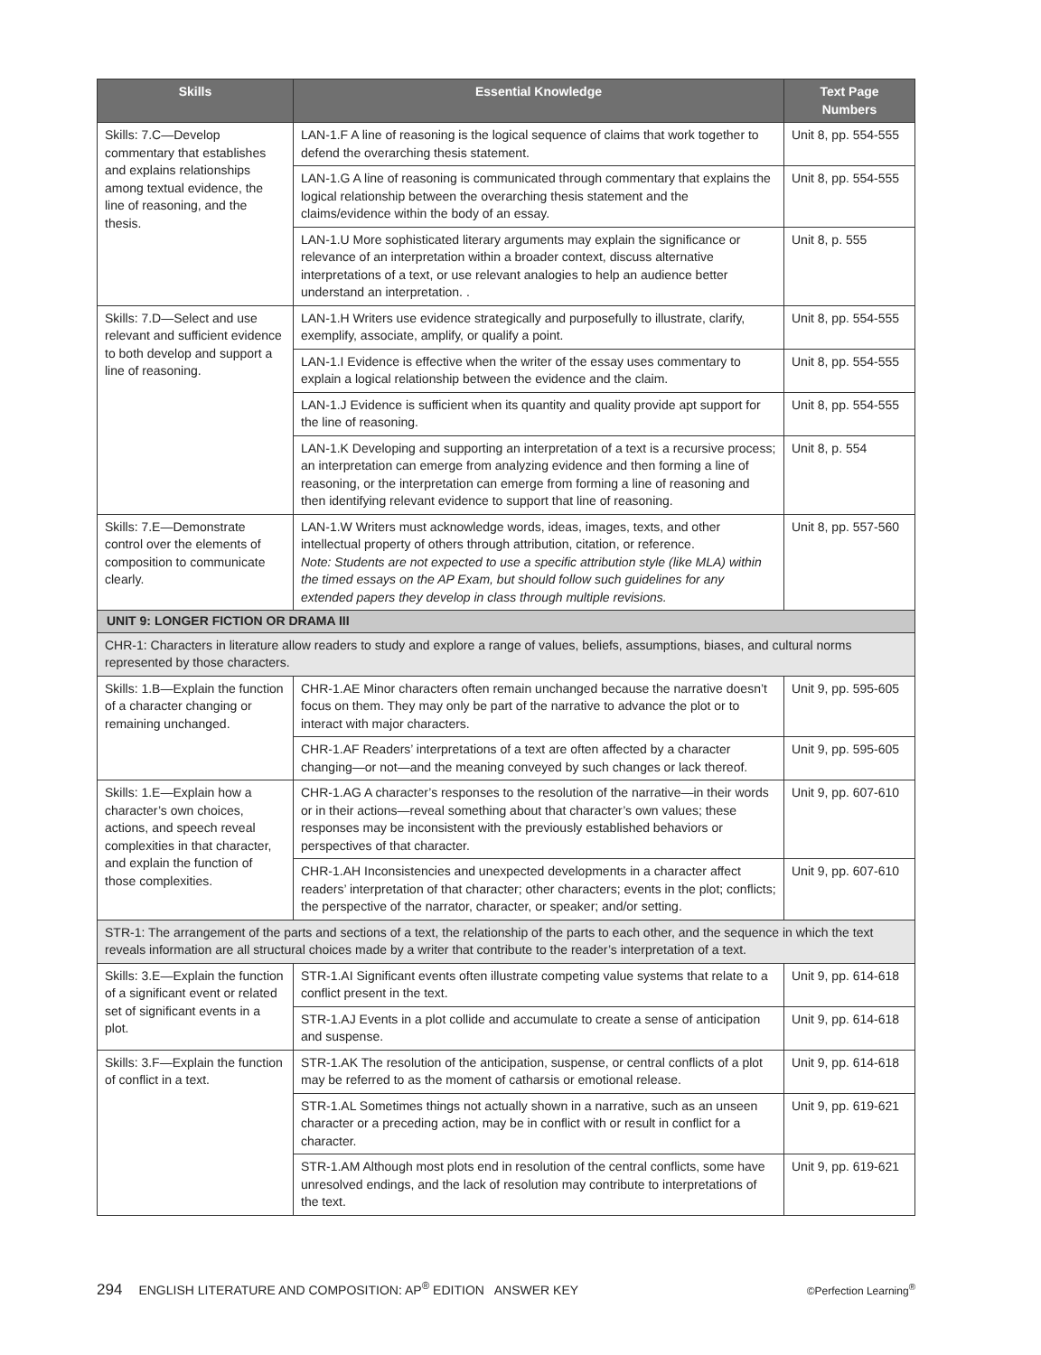| Skills | Essential Knowledge | Text Page Numbers |
| --- | --- | --- |
| Skills: 7.C—Develop commentary that establishes and explains relationships among textual evidence, the line of reasoning, and the thesis. | LAN-1.F A line of reasoning is the logical sequence of claims that work together to defend the overarching thesis statement. | Unit 8, pp. 554-555 |
| | LAN-1.G A line of reasoning is communicated through commentary that explains the logical relationship between the overarching thesis statement and the claims/evidence within the body of an essay. | Unit 8, pp. 554-555 |
| | LAN-1.U More sophisticated literary arguments may explain the significance or relevance of an interpretation within a broader context, discuss alternative interpretations of a text, or use relevant analogies to help an audience better understand an interpretation. . | Unit 8, p. 555 |
| Skills: 7.D—Select and use relevant and sufficient evidence to both develop and support a line of reasoning. | LAN-1.H Writers use evidence strategically and purposefully to illustrate, clarify, exemplify, associate, amplify, or qualify a point. | Unit 8, pp. 554-555 |
| | LAN-1.I Evidence is effective when the writer of the essay uses commentary to explain a logical relationship between the evidence and the claim. | Unit 8, pp. 554-555 |
| | LAN-1.J Evidence is sufficient when its quantity and quality provide apt support for the line of reasoning. | Unit 8, pp. 554-555 |
| | LAN-1.K Developing and supporting an interpretation of a text is a recursive process; an interpretation can emerge from analyzing evidence and then forming a line of reasoning, or the interpretation can emerge from forming a line of reasoning and then identifying relevant evidence to support that line of reasoning. | Unit 8, p. 554 |
| Skills: 7.E—Demonstrate control over the elements of composition to communicate clearly. | LAN-1.W Writers must acknowledge words, ideas, images, texts, and other intellectual property of others through attribution, citation, or reference. Note: Students are not expected to use a specific attribution style (like MLA) within the timed essays on the AP Exam, but should follow such guidelines for any extended papers they develop in class through multiple revisions. | Unit 8, pp. 557-560 |
| UNIT 9: LONGER FICTION OR DRAMA III | | |
| CHR-1: Characters in literature allow readers to study and explore a range of values, beliefs, assumptions, biases, and cultural norms represented by those characters. | | |
| Skills: 1.B—Explain the function of a character changing or remaining unchanged. | CHR-1.AE Minor characters often remain unchanged because the narrative doesn’t focus on them. They may only be part of the narrative to advance the plot or to interact with major characters. | Unit 9, pp. 595-605 |
| | CHR-1.AF Readers’ interpretations of a text are often affected by a character changing—or not—and the meaning conveyed by such changes or lack thereof. | Unit 9, pp. 595-605 |
| Skills: 1.E—Explain how a character’s own choices, actions, and speech reveal complexities in that character, and explain the function of those complexities. | CHR-1.AG A character’s responses to the resolution of the narrative—in their words or in their actions—reveal something about that character’s own values; these responses may be inconsistent with the previously established behaviors or perspectives of that character. | Unit 9, pp. 607-610 |
| | CHR-1.AH Inconsistencies and unexpected developments in a character affect readers’ interpretation of that character; other characters; events in the plot; conflicts; the perspective of the narrator, character, or speaker; and/or setting. | Unit 9, pp. 607-610 |
| STR-1: The arrangement of the parts and sections of a text, the relationship of the parts to each other, and the sequence in which the text reveals information are all structural choices made by a writer that contribute to the reader’s interpretation of a text. | | |
| Skills: 3.E—Explain the function of a significant event or related set of significant events in a plot. | STR-1.AI Significant events often illustrate competing value systems that relate to a conflict present in the text. | Unit 9, pp. 614-618 |
| | STR-1.AJ Events in a plot collide and accumulate to create a sense of anticipation and suspense. | Unit 9, pp. 614-618 |
| Skills: 3.F—Explain the function of conflict in a text. | STR-1.AK The resolution of the anticipation, suspense, or central conflicts of a plot may be referred to as the moment of catharsis or emotional release. | Unit 9, pp. 614-618 |
| | STR-1.AL Sometimes things not actually shown in a narrative, such as an unseen character or a preceding action, may be in conflict with or result in conflict for a character. | Unit 9, pp. 619-621 |
| | STR-1.AM Although most plots end in resolution of the central conflicts, some have unresolved endings, and the lack of resolution may contribute to interpretations of the text. | Unit 9, pp. 619-621 |
294 ENGLISH LITERATURE AND COMPOSITION: AP<sup>®</sup> EDITION ANSWER KEY ©Perfection Learning<sup>®</sup>